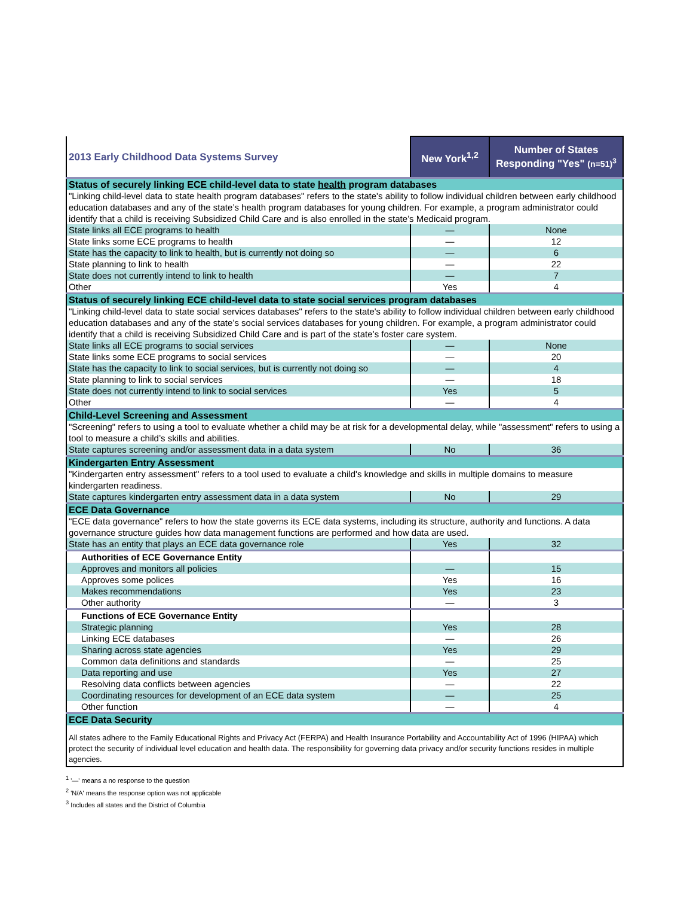| 2013 Early Childhood Data Systems Survey | New York<sup>1,2</sup> | Number of States Responding "Yes" (n=51)<sup>3</sup> |
| --- | --- | --- |
| Status of securely linking ECE child-level data to state health program databases | | |
| "Linking child-level data to state health program databases" refers to the state's ability to follow individual children between early childhood education databases and any of the state’s health program databases for young children. For example, a program administrator could identify that a child is receiving Subsidized Child Care and is also enrolled in the state’s Medicaid program. | | |
| State links all ECE programs to health | — | None |
| State links some ECE programs to health | — | 12 |
| State has the capacity to link to health, but is currently not doing so | — | 6 |
| State planning to link to health | — | 22 |
| State does not currently intend to link to health | — | 7 |
| Other | Yes | 4 |
| Status of securely linking ECE child-level data to state social services program databases | | |
| "Linking child-level data to state social services databases" refers to the state's ability to follow individual children between early childhood education databases and any of the state’s social services databases for young children. For example, a program administrator could identify that a child is receiving Subsidized Child Care and is part of the state’s foster care system. | | |
| State links all ECE programs to social services | — | None |
| State links some ECE programs to social services | — | 20 |
| State has the capacity to link to social services, but is currently not doing so | — | 4 |
| State planning to link to social services | — | 18 |
| State does not currently intend to link to social services | Yes | 5 |
| Other | — | 4 |
| Child-Level Screening and Assessment | | |
| "Screening" refers to using a tool to evaluate whether a child may be at risk for a developmental delay, while "assessment" refers to using a tool to measure a child’s skills and abilities. | | |
| State captures screening and/or assessment data in a data system | No | 36 |
| Kindergarten Entry Assessment | | |
| "Kindergarten entry assessment" refers to a tool used to evaluate a child's knowledge and skills in multiple domains to measure kindergarten readiness. | | |
| State captures kindergarten entry assessment data in a data system | No | 29 |
| ECE Data Governance | | |
| "ECE data governance" refers to how the state governs its ECE data systems, including its structure, authority and functions. A data governance structure guides how data management functions are performed and how data are used. | | |
| State has an entity that plays an ECE data governance role | Yes | 32 |
| Authorities of ECE Governance Entity | | |
| Approves and monitors all policies | — | 15 |
| Approves some polices | Yes | 16 |
| Makes recommendations | Yes | 23 |
| Other authority | — | 3 |
| Functions of ECE Governance Entity | | |
| Strategic planning | Yes | 28 |
| Linking ECE databases | — | 26 |
| Sharing across state agencies | Yes | 29 |
| Common data definitions and standards | — | 25 |
| Data reporting and use | Yes | 27 |
| Resolving data conflicts between agencies | — | 22 |
| Coordinating resources for development of an ECE data system | — | 25 |
| Other function | — | 4 |
| ECE Data Security | | |
| All states adhere to the Family Educational Rights and Privacy Act (FERPA) and Health Insurance Portability and Accountability Act of 1996 (HIPAA) which protect the security of individual level education and health data. The responsibility for governing data privacy and/or security functions resides in multiple agencies. | | |
<sup>1</sup> '—' means a no response to the question
<sup>2</sup> 'N/A' means the response option was not applicable
<sup>3</sup> Includes all states and the District of Columbia